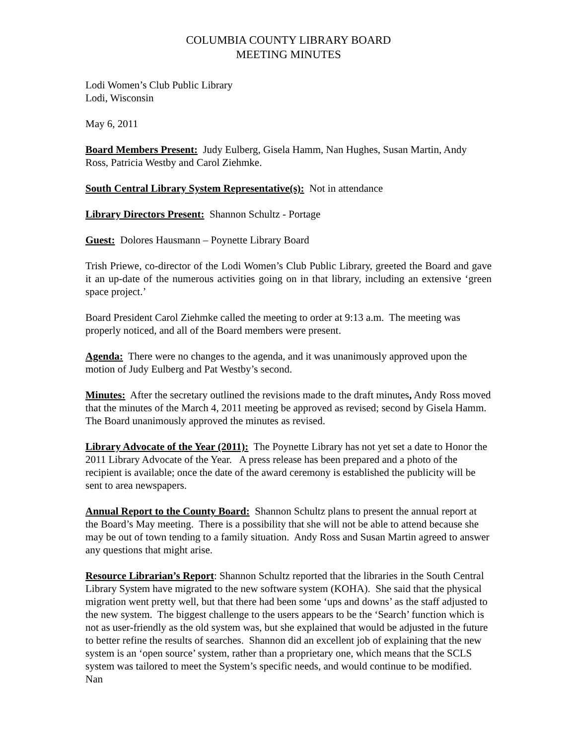COLUMBIA COUNTY LIBRARY BOARD
MEETING MINUTES
Lodi Women’s Club Public Library
Lodi, Wisconsin
May 6, 2011
Board Members Present: Judy Eulberg, Gisela Hamm, Nan Hughes, Susan Martin, Andy Ross, Patricia Westby and Carol Ziehmke.
South Central Library System Representative(s): Not in attendance
Library Directors Present: Shannon Schultz - Portage
Guest: Dolores Hausmann – Poynette Library Board
Trish Priewe, co-director of the Lodi Women’s Club Public Library, greeted the Board and gave it an up-date of the numerous activities going on in that library, including an extensive ‘green space project.’
Board President Carol Ziehmke called the meeting to order at 9:13 a.m. The meeting was properly noticed, and all of the Board members were present.
Agenda: There were no changes to the agenda, and it was unanimously approved upon the motion of Judy Eulberg and Pat Westby’s second.
Minutes: After the secretary outlined the revisions made to the draft minutes, Andy Ross moved that the minutes of the March 4, 2011 meeting be approved as revised; second by Gisela Hamm. The Board unanimously approved the minutes as revised.
Library Advocate of the Year (2011): The Poynette Library has not yet set a date to Honor the 2011 Library Advocate of the Year. A press release has been prepared and a photo of the recipient is available; once the date of the award ceremony is established the publicity will be sent to area newspapers.
Annual Report to the County Board: Shannon Schultz plans to present the annual report at the Board’s May meeting. There is a possibility that she will not be able to attend because she may be out of town tending to a family situation. Andy Ross and Susan Martin agreed to answer any questions that might arise.
Resource Librarian’s Report: Shannon Schultz reported that the libraries in the South Central Library System have migrated to the new software system (KOHA). She said that the physical migration went pretty well, but that there had been some ‘ups and downs’ as the staff adjusted to the new system. The biggest challenge to the users appears to be the ‘Search’ function which is not as user-friendly as the old system was, but she explained that would be adjusted in the future to better refine the results of searches. Shannon did an excellent job of explaining that the new system is an ‘open source’ system, rather than a proprietary one, which means that the SCLS system was tailored to meet the System’s specific needs, and would continue to be modified. Nan